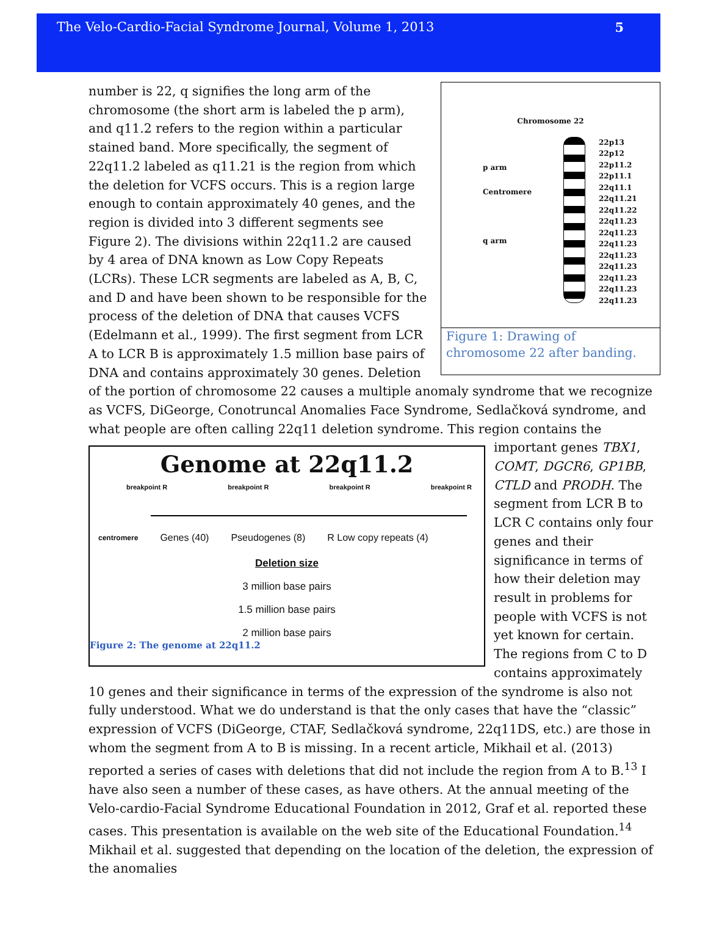The Velo-Cardio-Facial Syndrome Journal, Volume 1, 2013 5
Chromosome 22
p arm
Centromere
q arm
22p13
22p12
22p11.2
22p11.1
22q11.1
22q11.21
22q11.22
22q11.23
22q11.23
22q11.23
22q11.23
22q11.23
22q11.23
22q11.23
22q11.23
Figure 1: Drawing of chromosome 22 after banding.
number is 22, q signifies the long arm of the chromosome (the short arm is labeled the p arm), and q11.2 refers to the region within a particular stained band. More specifically, the segment of 22q11.2 labeled as q11.21 is the region from which the deletion for VCFS occurs. This is a region large enough to contain approximately 40 genes, and the region is divided into 3 different segments see Figure 2). The divisions within 22q11.2 are caused by 4 area of DNA known as Low Copy Repeats (LCRs). These LCR segments are labeled as A, B, C, and D and have been shown to be responsible for the process of the deletion of DNA that causes VCFS (Edelmann et al., 1999). The first segment from LCR A to LCR B is approximately 1.5 million base pairs of DNA and contains approximately 30 genes. Deletion of the portion of chromosome 22 causes a multiple anomaly syndrome that we recognize as VCFS, DiGeorge, Conotruncal Anomalies Face Syndrome, Sedlačková syndrome, and what people are often calling 22q11 deletion syndrome. This region contains the important genes TBX1,
Genome at 22q11.2
breakpoint R breakpoint R breakpoint R breakpoint R
centromere Genes (40) Pseudogenes (8) R Low copy repeats (4)
Deletion size
3 million base pairs
1.5 million base pairs
2 million base pairs
Figure 2: The genome at 22q11.2
COMT, DGCR6, GP1BB, CTLD and PRODH. The segment from LCR B to LCR C contains only four genes and their significance in terms of how their deletion may result in problems for people with VCFS is not yet known for certain. The regions from C to D contains approximately 10 genes and their significance in terms of the expression of the syndrome is also not fully understood. What we do understand is that the only cases that have the “classic” expression of VCFS (DiGeorge, CTAF, Sedlačková syndrome, 22q11DS, etc.) are those in whom the segment from A to B is missing. In a recent article, Mikhail et al. (2013) reported a series of cases with deletions that did not include the region from A to B.<sup>13</sup> I have also seen a number of these cases, as have others. At the annual meeting of the Velo-cardio-Facial Syndrome Educational Foundation in 2012, Graf et al. reported these cases. This presentation is available on the web site of the Educational Foundation.<sup>14</sup> Mikhail et al. suggested that depending on the location of the deletion, the expression of the anomalies